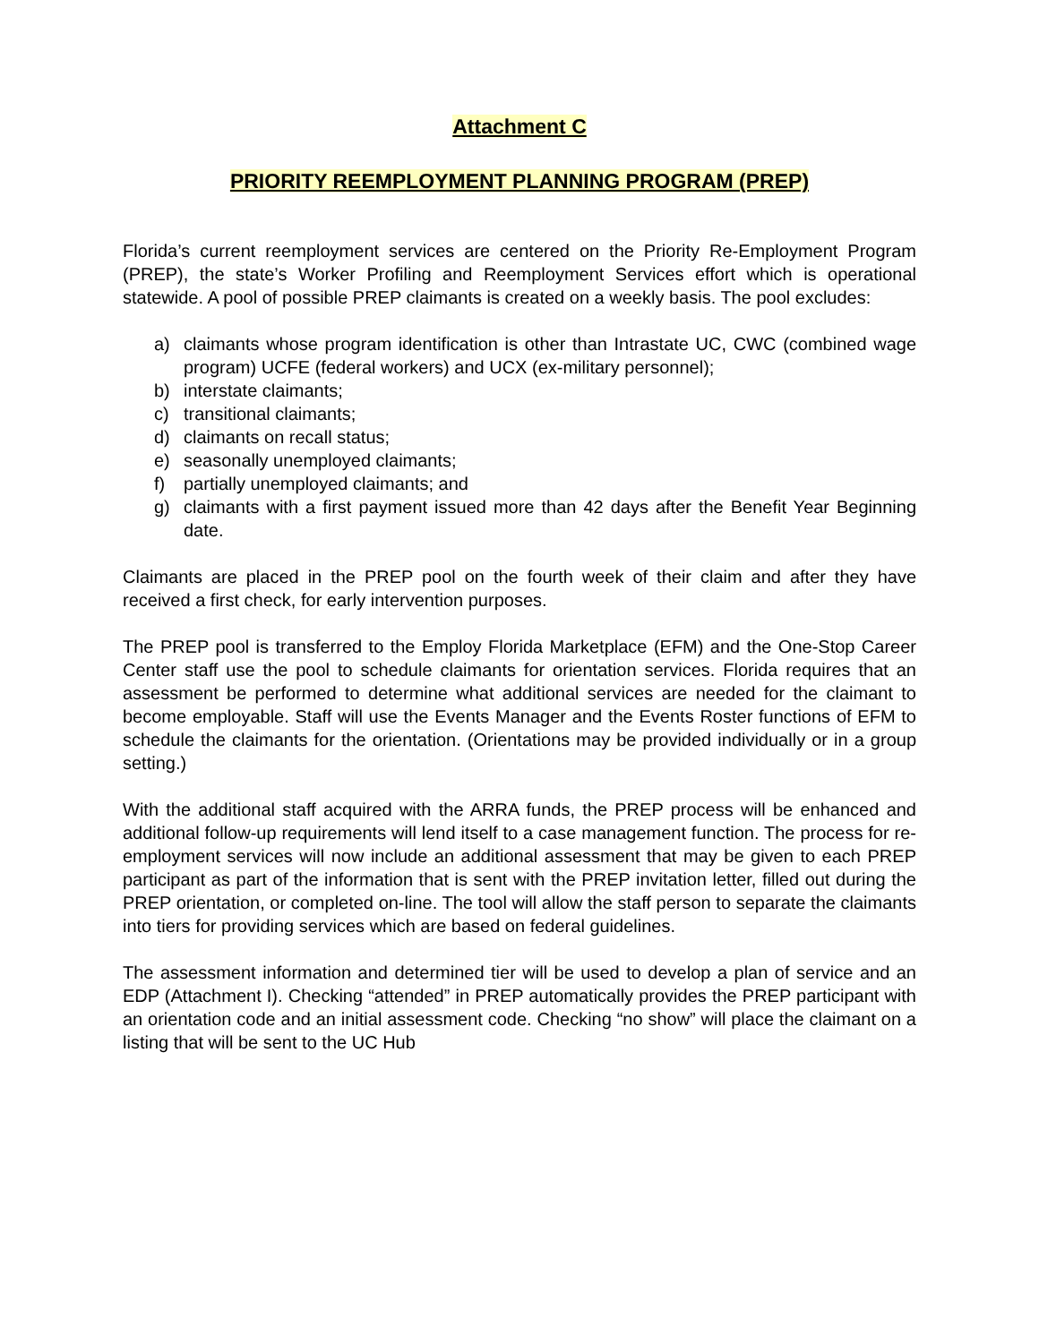Attachment C
PRIORITY REEMPLOYMENT PLANNING PROGRAM (PREP)
Florida’s current reemployment services are centered on the Priority Re-Employment Program (PREP), the state’s Worker Profiling and Reemployment Services effort which is operational statewide. A pool of possible PREP claimants is created on a weekly basis. The pool excludes:
a) claimants whose program identification is other than Intrastate UC, CWC (combined wage program) UCFE (federal workers) and UCX (ex-military personnel);
b) interstate claimants;
c) transitional claimants;
d) claimants on recall status;
e) seasonally unemployed claimants;
f) partially unemployed claimants; and
g) claimants with a first payment issued more than 42 days after the Benefit Year Beginning date.
Claimants are placed in the PREP pool on the fourth week of their claim and after they have received a first check, for early intervention purposes.
The PREP pool is transferred to the Employ Florida Marketplace (EFM) and the One-Stop Career Center staff use the pool to schedule claimants for orientation services. Florida requires that an assessment be performed to determine what additional services are needed for the claimant to become employable. Staff will use the Events Manager and the Events Roster functions of EFM to schedule the claimants for the orientation. (Orientations may be provided individually or in a group setting.)
With the additional staff acquired with the ARRA funds, the PREP process will be enhanced and additional follow-up requirements will lend itself to a case management function. The process for re-employment services will now include an additional assessment that may be given to each PREP participant as part of the information that is sent with the PREP invitation letter, filled out during the PREP orientation, or completed on-line. The tool will allow the staff person to separate the claimants into tiers for providing services which are based on federal guidelines.
The assessment information and determined tier will be used to develop a plan of service and an EDP (Attachment I). Checking “attended” in PREP automatically provides the PREP participant with an orientation code and an initial assessment code. Checking “no show” will place the claimant on a listing that will be sent to the UC Hub